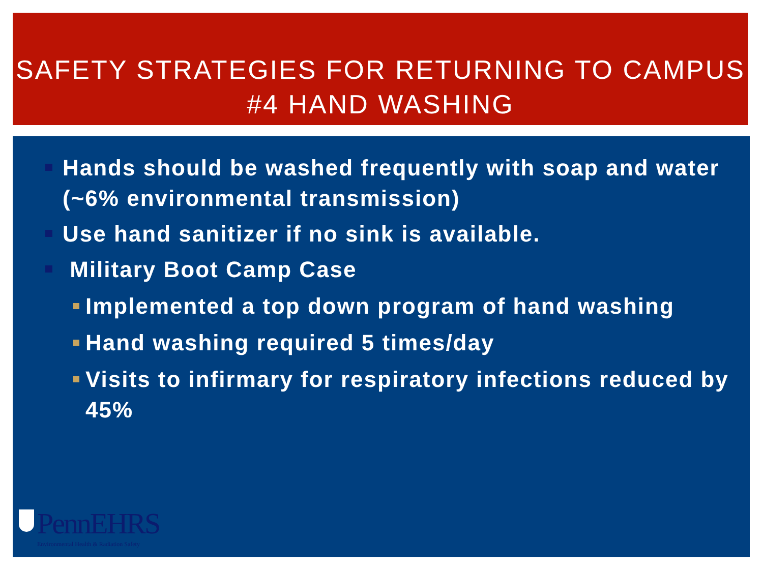SAFETY STRATEGIES FOR RETURNING TO CAMPUS
#4 HAND WASHING
Hands should be washed frequently with soap and water (~6% environmental transmission)
Use hand sanitizer if no sink is available.
Military Boot Camp Case
Implemented a top down program of hand washing
Hand washing required 5 times/day
Visits to infirmary for respiratory infections reduced by 45%
PennEHRS
Environmental Health & Radiation Safety